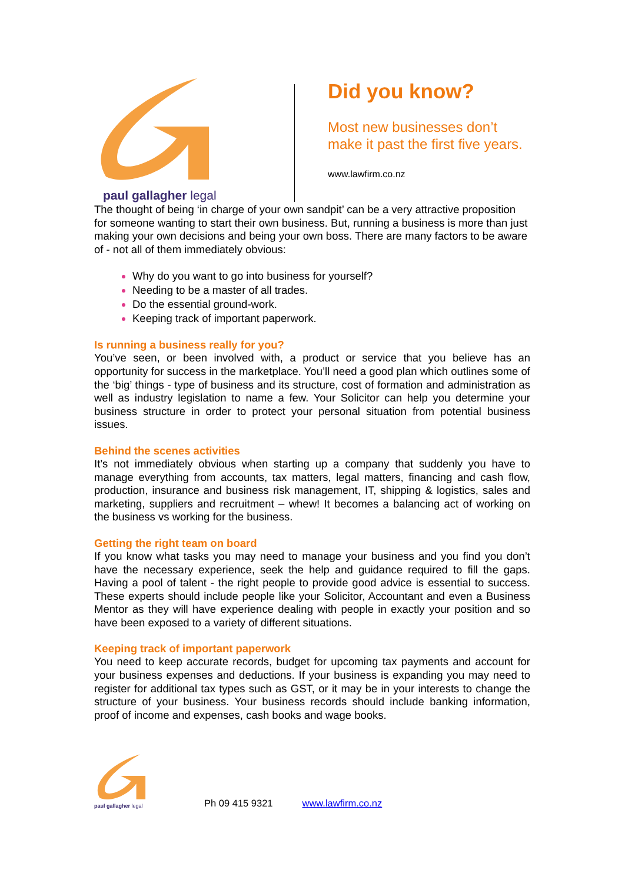paul gallagher legal
Did you know?
Most new businesses don’t
make it past the first five years.
www.lawfirm.co.nz
The thought of being ‘in charge of your own sandpit’ can be a very attractive proposition for someone wanting to start their own business. But, running a business is more than just making your own decisions and being your own boss. There are many factors to be aware of - not all of them immediately obvious:
Why do you want to go into business for yourself?
Needing to be a master of all trades.
Do the essential ground-work.
Keeping track of important paperwork.
Is running a business really for you?
You’ve seen, or been involved with, a product or service that you believe has an opportunity for success in the marketplace. You’ll need a good plan which outlines some of the ‘big’ things - type of business and its structure, cost of formation and administration as well as industry legislation to name a few. Your Solicitor can help you determine your business structure in order to protect your personal situation from potential business issues.
Behind the scenes activities
It’s not immediately obvious when starting up a company that suddenly you have to manage everything from accounts, tax matters, legal matters, financing and cash flow, production, insurance and business risk management, IT, shipping & logistics, sales and marketing, suppliers and recruitment – whew! It becomes a balancing act of working on the business vs working for the business.
Getting the right team on board
If you know what tasks you may need to manage your business and you find you don’t have the necessary experience, seek the help and guidance required to fill the gaps. Having a pool of talent - the right people to provide good advice is essential to success. These experts should include people like your Solicitor, Accountant and even a Business Mentor as they will have experience dealing with people in exactly your position and so have been exposed to a variety of different situations.
Keeping track of important paperwork
You need to keep accurate records, budget for upcoming tax payments and account for your business expenses and deductions. If your business is expanding you may need to register for additional tax types such as GST, or it may be in your interests to change the structure of your business. Your business records should include banking information, proof of income and expenses, cash books and wage books.
paul gallagher legal
Ph 09 415 9321 www.lawfirm.co.nz